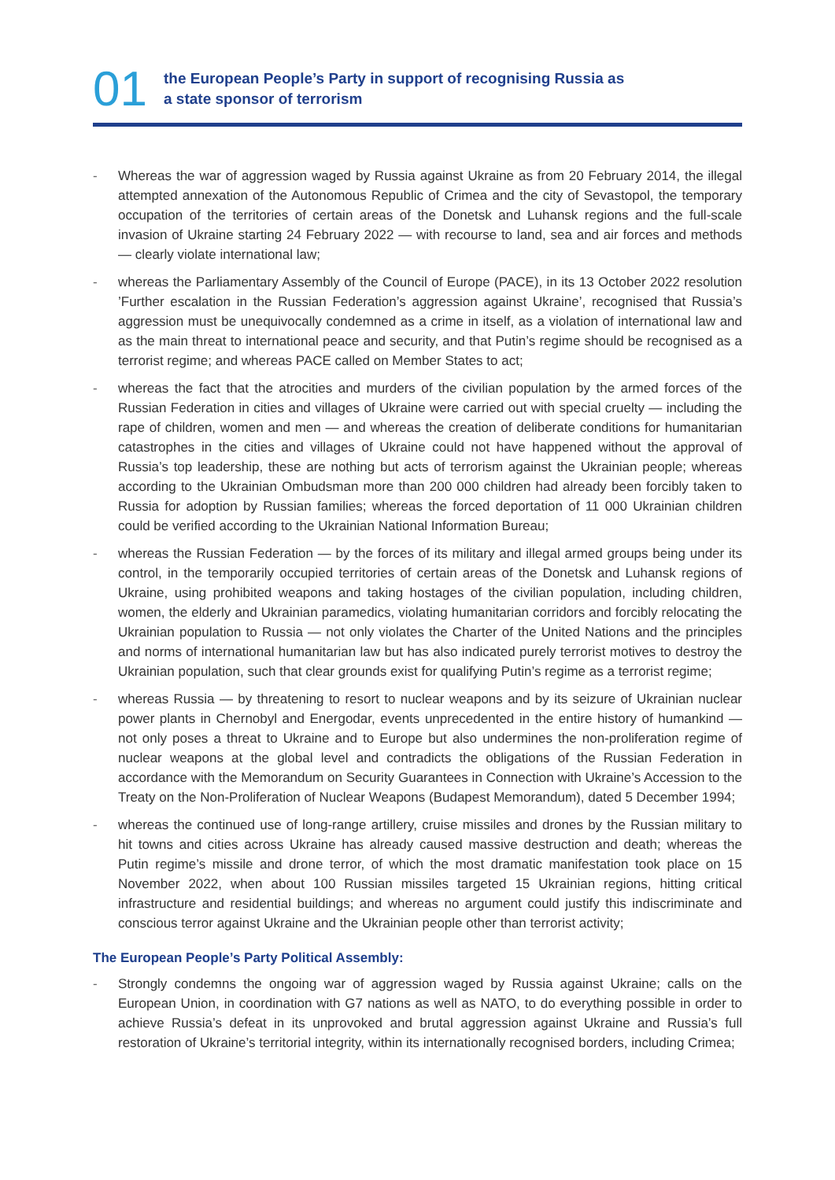01
the European People’s Party in support of recognising Russia as
a state sponsor of terrorism
- Whereas the war of aggression waged by Russia against Ukraine as from 20 February 2014, the illegal attempted annexation of the Autonomous Republic of Crimea and the city of Sevastopol, the temporary occupation of the territories of certain areas of the Donetsk and Luhansk regions and the full-scale invasion of Ukraine starting 24 February 2022 — with recourse to land, sea and air forces and methods — clearly violate international law;
- whereas the Parliamentary Assembly of the Council of Europe (PACE), in its 13 October 2022 resolution ’Further escalation in the Russian Federation’s aggression against Ukraine’, recognised that Russia’s aggression must be unequivocally condemned as a crime in itself, as a violation of international law and as the main threat to international peace and security, and that Putin’s regime should be recognised as a terrorist regime; and whereas PACE called on Member States to act;
- whereas the fact that the atrocities and murders of the civilian population by the armed forces of the Russian Federation in cities and villages of Ukraine were carried out with special cruelty — including the rape of children, women and men — and whereas the creation of deliberate conditions for humanitarian catastrophes in the cities and villages of Ukraine could not have happened without the approval of Russia’s top leadership, these are nothing but acts of terrorism against the Ukrainian people; whereas according to the Ukrainian Ombudsman more than 200 000 children had already been forcibly taken to Russia for adoption by Russian families; whereas the forced deportation of 11 000 Ukrainian children could be verified according to the Ukrainian National Information Bureau;
- whereas the Russian Federation — by the forces of its military and illegal armed groups being under its control, in the temporarily occupied territories of certain areas of the Donetsk and Luhansk regions of Ukraine, using prohibited weapons and taking hostages of the civilian population, including children, women, the elderly and Ukrainian paramedics, violating humanitarian corridors and forcibly relocating the Ukrainian population to Russia — not only violates the Charter of the United Nations and the principles and norms of international humanitarian law but has also indicated purely terrorist motives to destroy the Ukrainian population, such that clear grounds exist for qualifying Putin’s regime as a terrorist regime;
- whereas Russia — by threatening to resort to nuclear weapons and by its seizure of Ukrainian nuclear power plants in Chernobyl and Energodar, events unprecedented in the entire history of humankind — not only poses a threat to Ukraine and to Europe but also undermines the non-proliferation regime of nuclear weapons at the global level and contradicts the obligations of the Russian Federation in accordance with the Memorandum on Security Guarantees in Connection with Ukraine’s Accession to the Treaty on the Non-Proliferation of Nuclear Weapons (Budapest Memorandum), dated 5 December 1994;
- whereas the continued use of long-range artillery, cruise missiles and drones by the Russian military to hit towns and cities across Ukraine has already caused massive destruction and death; whereas the Putin regime’s missile and drone terror, of which the most dramatic manifestation took place on 15 November 2022, when about 100 Russian missiles targeted 15 Ukrainian regions, hitting critical infrastructure and residential buildings; and whereas no argument could justify this indiscriminate and conscious terror against Ukraine and the Ukrainian people other than terrorist activity;
The European People’s Party Political Assembly:
- Strongly condemns the ongoing war of aggression waged by Russia against Ukraine; calls on the European Union, in coordination with G7 nations as well as NATO, to do everything possible in order to achieve Russia’s defeat in its unprovoked and brutal aggression against Ukraine and Russia’s full restoration of Ukraine’s territorial integrity, within its internationally recognised borders, including Crimea;